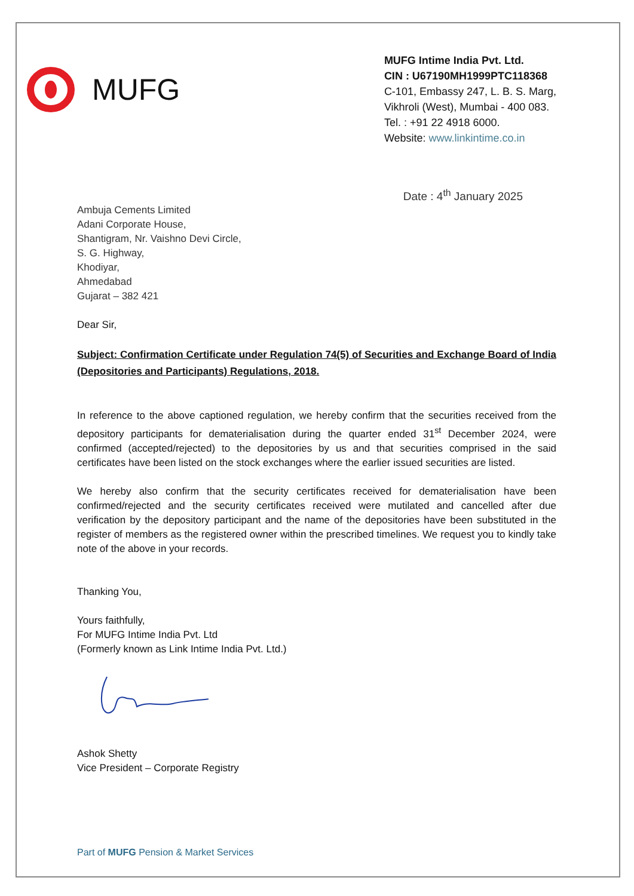MUFG
MUFG Intime India Pvt. Ltd.
CIN : U67190MH1999PTC118368
C-101, Embassy 247, L. B. S. Marg,
Vikhroli (West), Mumbai - 400 083.
Tel. : +91 22 4918 6000.
Website: www.linkintime.co.in
Date : 4<sup>th</sup> January 2025
Ambuja Cements Limited
Adani Corporate House,
Shantigram, Nr. Vaishno Devi Circle,
S. G. Highway,
Khodiyar,
Ahmedabad
Gujarat – 382 421
Dear Sir,
Subject: Confirmation Certificate under Regulation 74(5) of Securities and Exchange Board of India (Depositories and Participants) Regulations, 2018.
In reference to the above captioned regulation, we hereby confirm that the securities received from the depository participants for dematerialisation during the quarter ended 31<sup>st</sup> December 2024, were confirmed (accepted/rejected) to the depositories by us and that securities comprised in the said certificates have been listed on the stock exchanges where the earlier issued securities are listed.
We hereby also confirm that the security certificates received for dematerialisation have been confirmed/rejected and the security certificates received were mutilated and cancelled after due verification by the depository participant and the name of the depositories have been substituted in the register of members as the registered owner within the prescribed timelines. We request you to kindly take note of the above in your records.
Thanking You,
Yours faithfully,
For MUFG Intime India Pvt. Ltd
(Formerly known as Link Intime India Pvt. Ltd.)
Ashok Shetty
Vice President – Corporate Registry
Part of MUFG Pension & Market Services